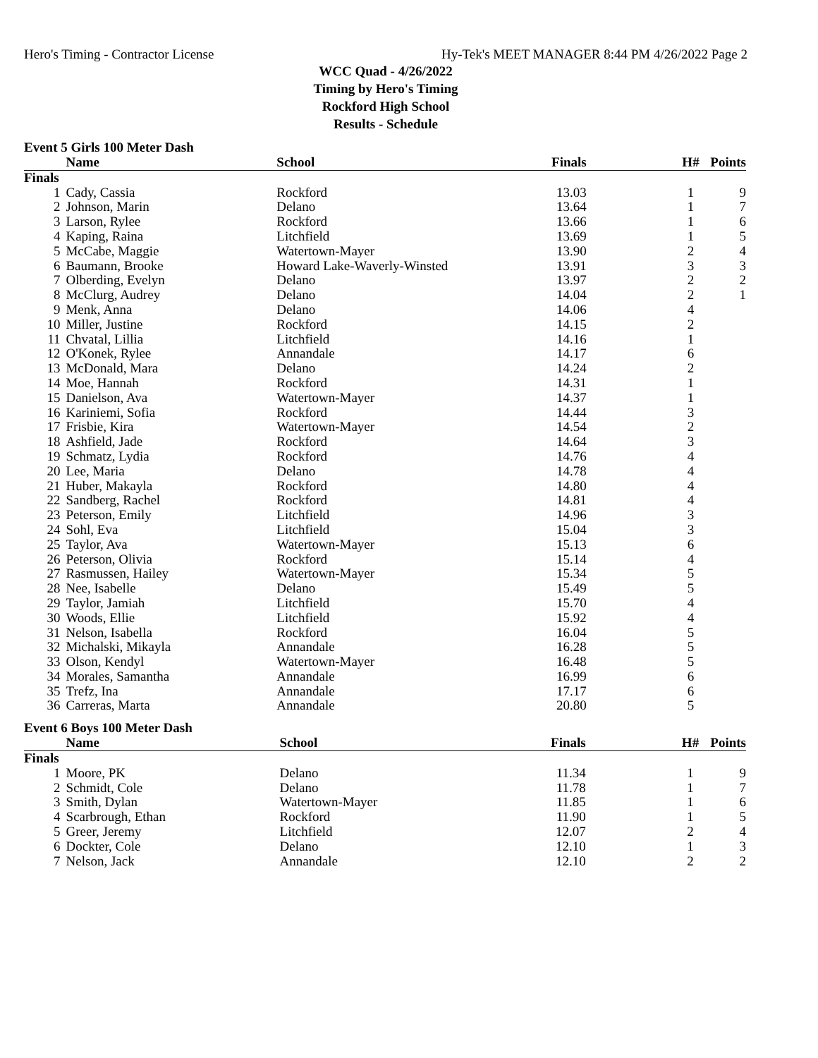Hero's Timing - Contractor License Hy-Tek's MEET MANAGER 8:44 PM 4/26/2022 Page 2
WCC Quad - 4/26/2022
Timing by Hero's Timing
Rockford High School
Results - Schedule
Event 5 Girls 100 Meter Dash
| | Name | School | Finals | H# | Points |
| --- | --- | --- | --- | --- | --- |
| Finals | | | | | |
| 1 | Cady, Cassia | Rockford | 13.03 | 1 | 9 |
| 2 | Johnson, Marin | Delano | 13.64 | 1 | 7 |
| 3 | Larson, Rylee | Rockford | 13.66 | 1 | 6 |
| 4 | Kaping, Raina | Litchfield | 13.69 | 1 | 5 |
| 5 | McCabe, Maggie | Watertown-Mayer | 13.90 | 2 | 4 |
| 6 | Baumann, Brooke | Howard Lake-Waverly-Winsted | 13.91 | 3 | 3 |
| 7 | Olberding, Evelyn | Delano | 13.97 | 2 | 2 |
| 8 | McClurg, Audrey | Delano | 14.04 | 2 | 1 |
| 9 | Menk, Anna | Delano | 14.06 | 4 | |
| 10 | Miller, Justine | Rockford | 14.15 | 2 | |
| 11 | Chvatal, Lillia | Litchfield | 14.16 | 1 | |
| 12 | O'Konek, Rylee | Annandale | 14.17 | 6 | |
| 13 | McDonald, Mara | Delano | 14.24 | 2 | |
| 14 | Moe, Hannah | Rockford | 14.31 | 1 | |
| 15 | Danielson, Ava | Watertown-Mayer | 14.37 | 1 | |
| 16 | Kariniemi, Sofia | Rockford | 14.44 | 3 | |
| 17 | Frisbie, Kira | Watertown-Mayer | 14.54 | 2 | |
| 18 | Ashfield, Jade | Rockford | 14.64 | 3 | |
| 19 | Schmatz, Lydia | Rockford | 14.76 | 4 | |
| 20 | Lee, Maria | Delano | 14.78 | 4 | |
| 21 | Huber, Makayla | Rockford | 14.80 | 4 | |
| 22 | Sandberg, Rachel | Rockford | 14.81 | 4 | |
| 23 | Peterson, Emily | Litchfield | 14.96 | 3 | |
| 24 | Sohl, Eva | Litchfield | 15.04 | 3 | |
| 25 | Taylor, Ava | Watertown-Mayer | 15.13 | 6 | |
| 26 | Peterson, Olivia | Rockford | 15.14 | 4 | |
| 27 | Rasmussen, Hailey | Watertown-Mayer | 15.34 | 5 | |
| 28 | Nee, Isabelle | Delano | 15.49 | 5 | |
| 29 | Taylor, Jamiah | Litchfield | 15.70 | 4 | |
| 30 | Woods, Ellie | Litchfield | 15.92 | 4 | |
| 31 | Nelson, Isabella | Rockford | 16.04 | 5 | |
| 32 | Michalski, Mikayla | Annandale | 16.28 | 5 | |
| 33 | Olson, Kendyl | Watertown-Mayer | 16.48 | 5 | |
| 34 | Morales, Samantha | Annandale | 16.99 | 6 | |
| 35 | Trefz, Ina | Annandale | 17.17 | 6 | |
| 36 | Carreras, Marta | Annandale | 20.80 | 5 | |
Event 6 Boys 100 Meter Dash
| | Name | School | Finals | H# | Points |
| --- | --- | --- | --- | --- | --- |
| Finals | | | | | |
| 1 | Moore, PK | Delano | 11.34 | 1 | 9 |
| 2 | Schmidt, Cole | Delano | 11.78 | 1 | 7 |
| 3 | Smith, Dylan | Watertown-Mayer | 11.85 | 1 | 6 |
| 4 | Scarbrough, Ethan | Rockford | 11.90 | 1 | 5 |
| 5 | Greer, Jeremy | Litchfield | 12.07 | 2 | 4 |
| 6 | Dockter, Cole | Delano | 12.10 | 1 | 3 |
| 7 | Nelson, Jack | Annandale | 12.10 | 2 | 2 |